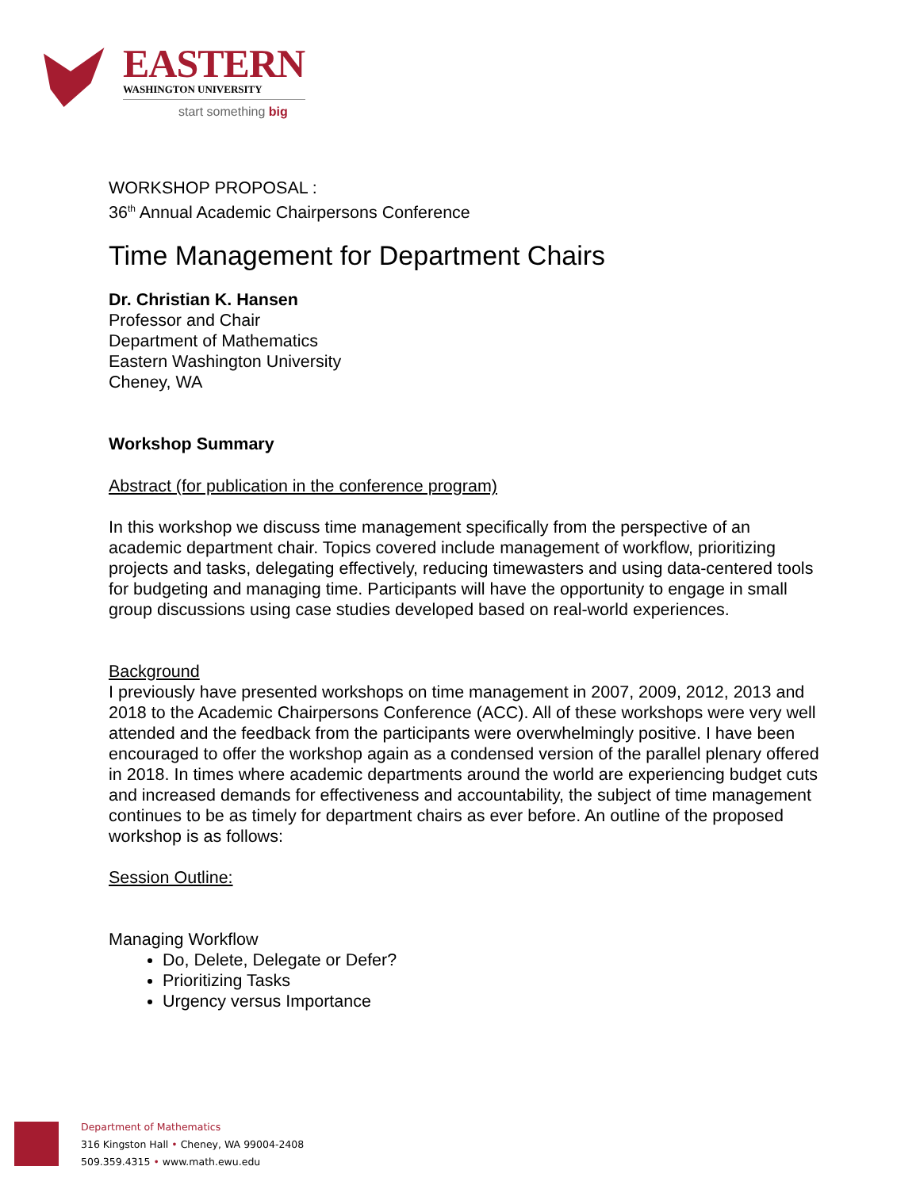EASTERN
WASHINGTON UNIVERSITY
start something big
WORKSHOP PROPOSAL :
36<sup>th</sup> Annual Academic Chairpersons Conference
Time Management for Department Chairs
Dr. Christian K. Hansen
Professor and Chair
Department of Mathematics
Eastern Washington University
Cheney, WA
Workshop Summary
Abstract (for publication in the conference program)
In this workshop we discuss time management specifically from the perspective of an academic department chair. Topics covered include management of workflow, prioritizing projects and tasks, delegating effectively, reducing timewasters and using data-centered tools for budgeting and managing time. Participants will have the opportunity to engage in small group discussions using case studies developed based on real-world experiences.
Background
I previously have presented workshops on time management in 2007, 2009, 2012, 2013 and 2018 to the Academic Chairpersons Conference (ACC). All of these workshops were very well attended and the feedback from the participants were overwhelmingly positive. I have been encouraged to offer the workshop again as a condensed version of the parallel plenary offered in 2018. In times where academic departments around the world are experiencing budget cuts and increased demands for effectiveness and accountability, the subject of time management continues to be as timely for department chairs as ever before. An outline of the proposed workshop is as follows:
Session Outline:
Managing Workflow
Do, Delete, Delegate or Defer?
Prioritizing Tasks
Urgency versus Importance
Department of Mathematics
316 Kingston Hall • Cheney, WA 99004-2408
509.359.4315 • www.math.ewu.edu